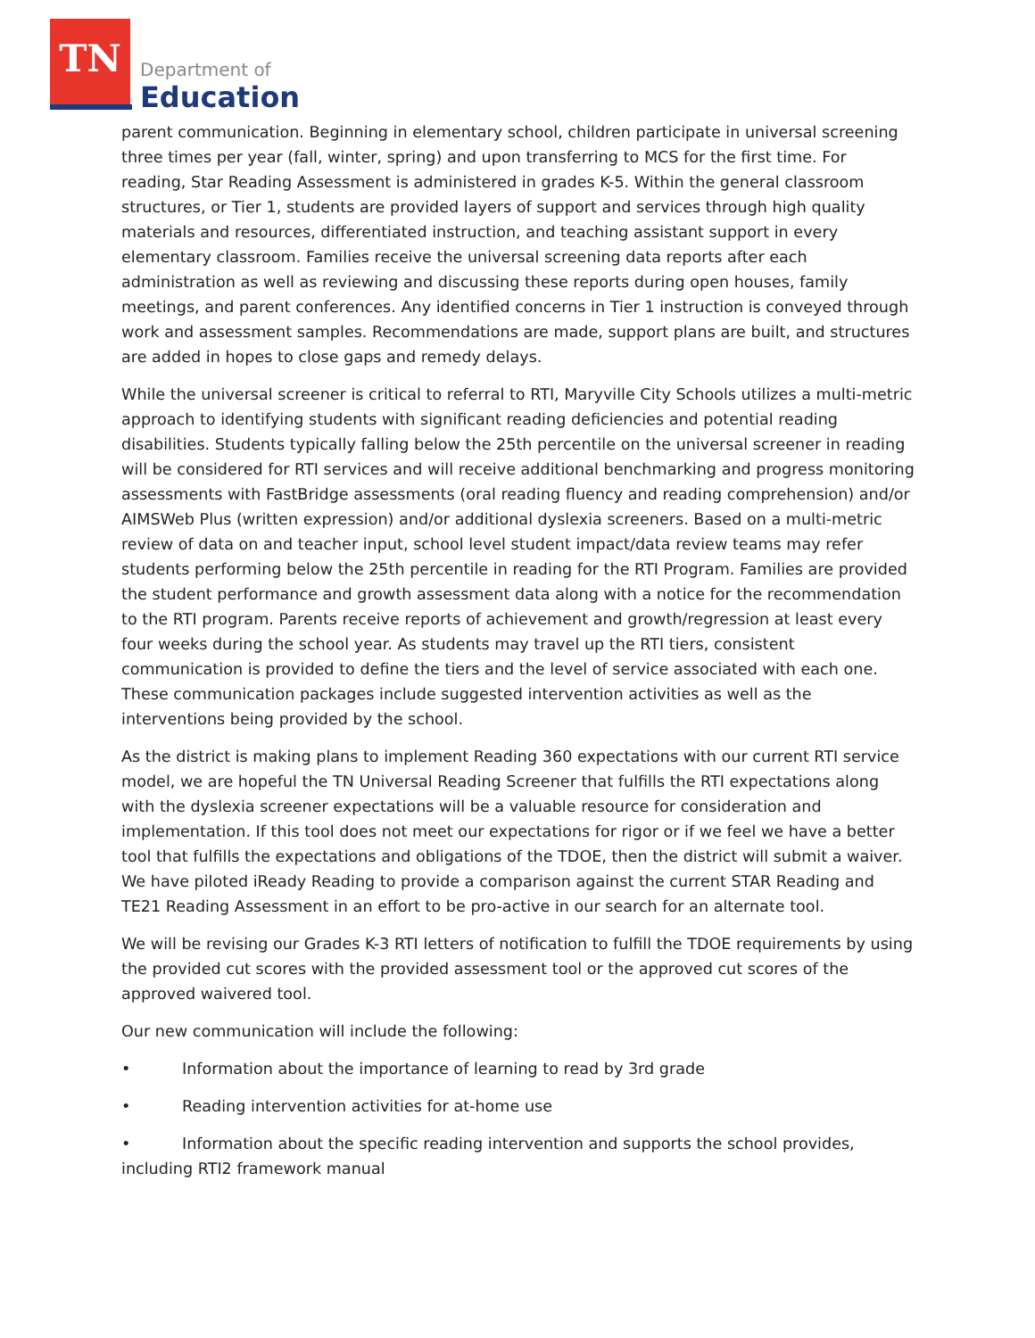TN
Department of
Education
parent communication. Beginning in elementary school, children participate in universal screening three times per year (fall, winter, spring) and upon transferring to MCS for the first time. For reading, Star Reading Assessment is administered in grades K-5. Within the general classroom structures, or Tier 1, students are provided layers of support and services through high quality materials and resources, differentiated instruction, and teaching assistant support in every elementary classroom. Families receive the universal screening data reports after each administration as well as reviewing and discussing these reports during open houses, family meetings, and parent conferences. Any identified concerns in Tier 1 instruction is conveyed through work and assessment samples. Recommendations are made, support plans are built, and structures are added in hopes to close gaps and remedy delays.
While the universal screener is critical to referral to RTI, Maryville City Schools utilizes a multi-metric approach to identifying students with significant reading deficiencies and potential reading disabilities. Students typically falling below the 25th percentile on the universal screener in reading will be considered for RTI services and will receive additional benchmarking and progress monitoring assessments with FastBridge assessments (oral reading fluency and reading comprehension) and/or AIMSWeb Plus (written expression) and/or additional dyslexia screeners. Based on a multi-metric review of data on and teacher input, school level student impact/data review teams may refer students performing below the 25th percentile in reading for the RTI Program. Families are provided the student performance and growth assessment data along with a notice for the recommendation to the RTI program. Parents receive reports of achievement and growth/regression at least every four weeks during the school year. As students may travel up the RTI tiers, consistent communication is provided to define the tiers and the level of service associated with each one. These communication packages include suggested intervention activities as well as the interventions being provided by the school.
As the district is making plans to implement Reading 360 expectations with our current RTI service model, we are hopeful the TN Universal Reading Screener that fulfills the RTI expectations along with the dyslexia screener expectations will be a valuable resource for consideration and implementation. If this tool does not meet our expectations for rigor or if we feel we have a better tool that fulfills the expectations and obligations of the TDOE, then the district will submit a waiver. We have piloted iReady Reading to provide a comparison against the current STAR Reading and TE21 Reading Assessment in an effort to be pro-active in our search for an alternate tool.
We will be revising our Grades K-3 RTI letters of notification to fulfill the TDOE requirements by using the provided cut scores with the provided assessment tool or the approved cut scores of the approved waivered tool.
Our new communication will include the following:
• Information about the importance of learning to read by 3rd grade
• Reading intervention activities for at-home use
• Information about the specific reading intervention and supports the school provides, including RTI2 framework manual